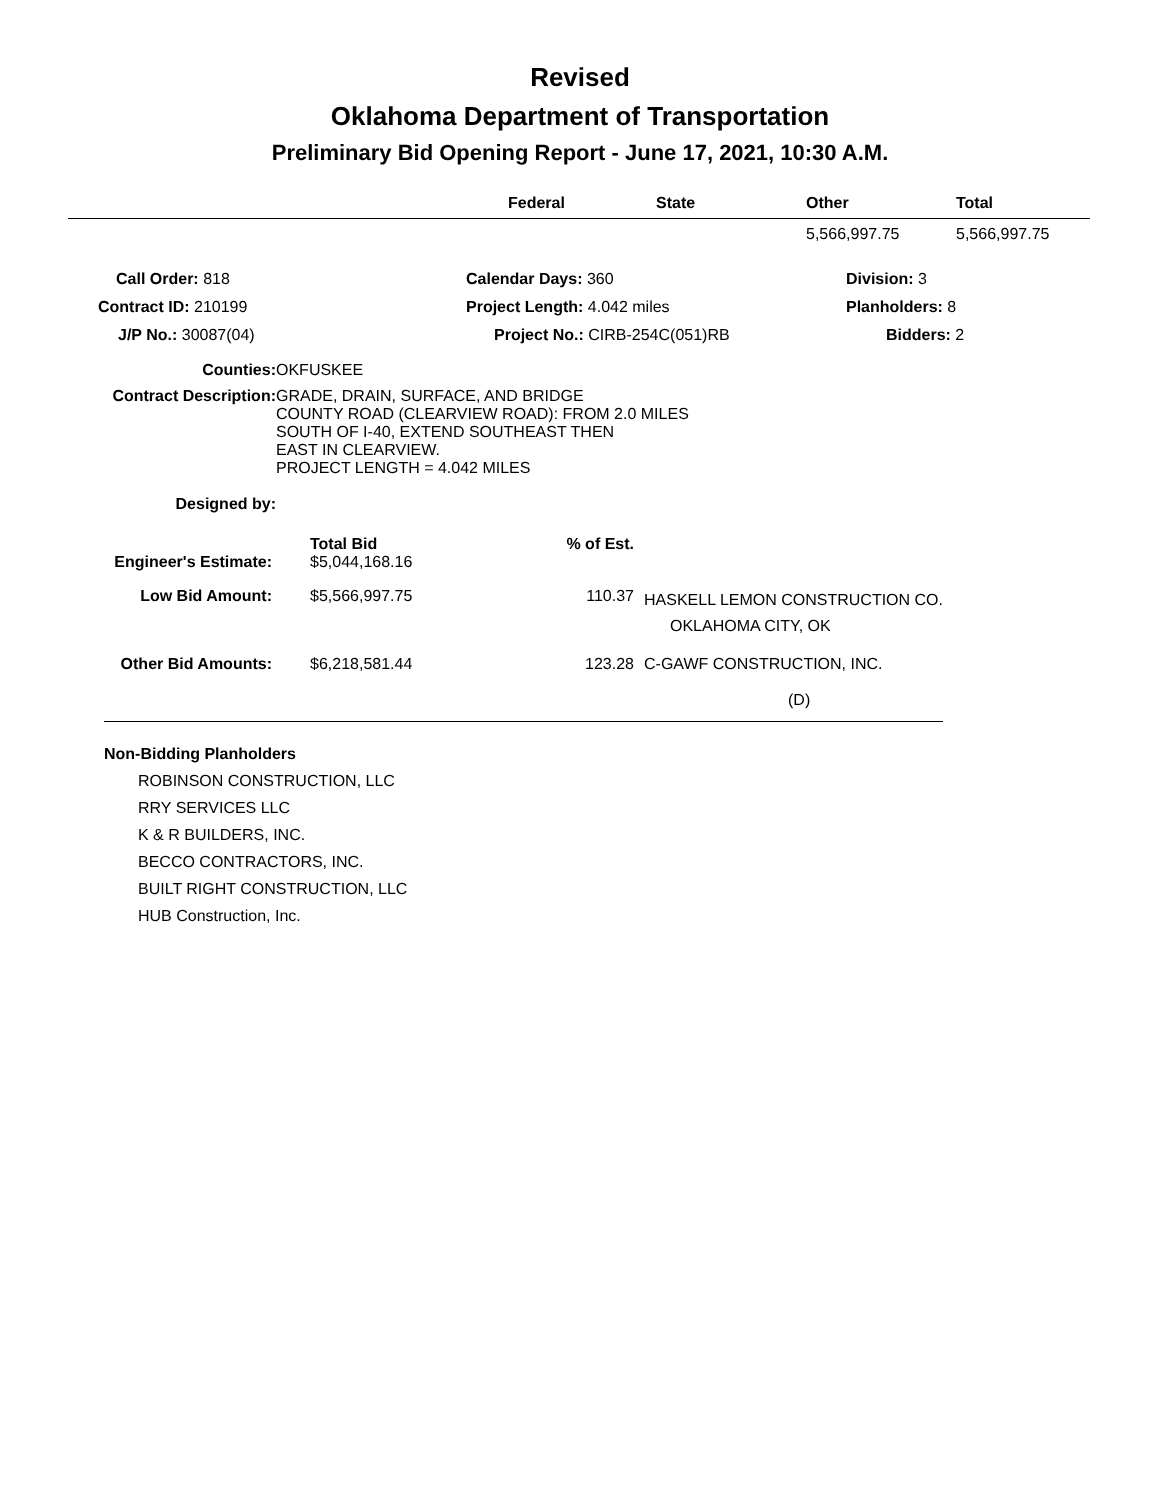Revised
Oklahoma Department of Transportation
Preliminary Bid Opening Report - June 17, 2021, 10:30 A.M.
| | Federal | State | Other | Total |
| --- | --- | --- | --- | --- |
| | | | 5,566,997.75 | 5,566,997.75 |
| Call Order: 818 | Calendar Days: 360 | Division: 3 |
| Contract ID: 210199 | Project Length: 4.042 miles | Planholders: 8 |
| J/P No.: 30087(04) | Project No.: CIRB-254C(051)RB | Bidders: 2 |
| Counties: | OKFUSKEE |
| Contract Description: | GRADE, DRAIN, SURFACE, AND BRIDGE COUNTY ROAD (CLEARVIEW ROAD): FROM 2.0 MILES SOUTH OF I-40, EXTEND SOUTHEAST THEN EAST IN CLEARVIEW. PROJECT LENGTH = 4.042 MILES |
| Designed by: | |
| | Total Bid | % of Est. | |
| Engineer's Estimate: | $5,044,168.16 | | |
| Low Bid Amount: | $5,566,997.75 | 110.37 | HASKELL LEMON CONSTRUCTION CO. OKLAHOMA CITY, OK |
| Other Bid Amounts: | $6,218,581.44 | 123.28 | C-GAWF CONSTRUCTION, INC. |
| | | | (D) |
Non-Bidding Planholders
ROBINSON CONSTRUCTION, LLC
RRY SERVICES LLC
K & R BUILDERS, INC.
BECCO CONTRACTORS, INC.
BUILT RIGHT CONSTRUCTION, LLC
HUB Construction, Inc.